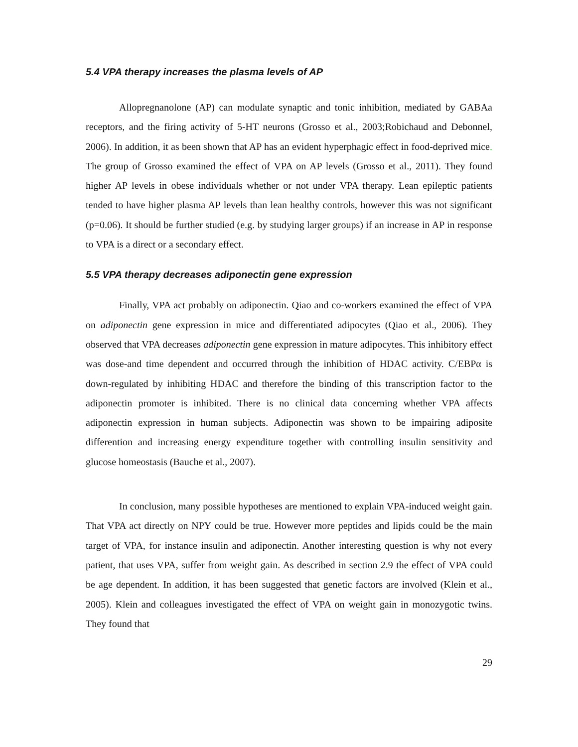5.4 VPA therapy increases the plasma levels of AP
Allopregnanolone (AP) can modulate synaptic and tonic inhibition, mediated by GABAa receptors, and the firing activity of 5-HT neurons (Grosso et al., 2003;Robichaud and Debonnel, 2006). In addition, it as been shown that AP has an evident hyperphagic effect in food-deprived mice. The group of Grosso examined the effect of VPA on AP levels (Grosso et al., 2011). They found higher AP levels in obese individuals whether or not under VPA therapy. Lean epileptic patients tended to have higher plasma AP levels than lean healthy controls, however this was not significant (p=0.06). It should be further studied (e.g. by studying larger groups) if an increase in AP in response to VPA is a direct or a secondary effect.
5.5 VPA therapy decreases adiponectin gene expression
Finally, VPA act probably on adiponectin. Qiao and co-workers examined the effect of VPA on adiponectin gene expression in mice and differentiated adipocytes (Qiao et al., 2006). They observed that VPA decreases adiponectin gene expression in mature adipocytes. This inhibitory effect was dose-and time dependent and occurred through the inhibition of HDAC activity. C/EBPα is down-regulated by inhibiting HDAC and therefore the binding of this transcription factor to the adiponectin promoter is inhibited. There is no clinical data concerning whether VPA affects adiponectin expression in human subjects. Adiponectin was shown to be impairing adiposite differention and increasing energy expenditure together with controlling insulin sensitivity and glucose homeostasis (Bauche et al., 2007).
In conclusion, many possible hypotheses are mentioned to explain VPA-induced weight gain. That VPA act directly on NPY could be true. However more peptides and lipids could be the main target of VPA, for instance insulin and adiponectin. Another interesting question is why not every patient, that uses VPA, suffer from weight gain. As described in section 2.9 the effect of VPA could be age dependent. In addition, it has been suggested that genetic factors are involved (Klein et al., 2005). Klein and colleagues investigated the effect of VPA on weight gain in monozygotic twins. They found that
29